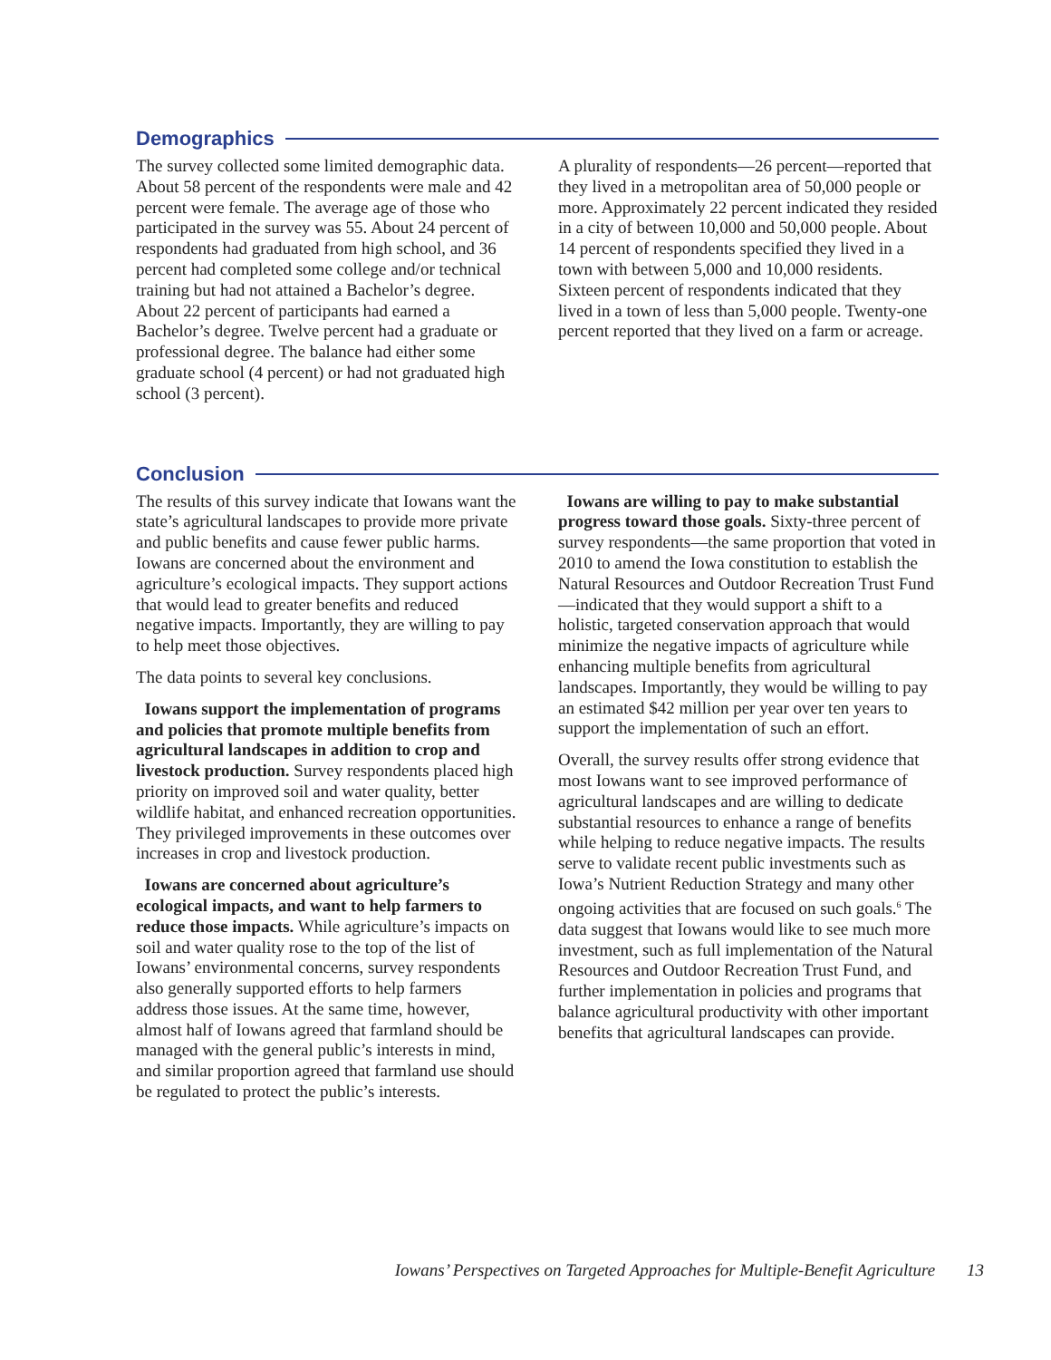Demographics
The survey collected some limited demographic data. About 58 percent of the respondents were male and 42 percent were female. The average age of those who participated in the survey was 55. About 24 percent of respondents had graduated from high school, and 36 percent had completed some college and/or technical training but had not attained a Bachelor’s degree. About 22 percent of participants had earned a Bachelor’s degree. Twelve percent had a graduate or professional degree. The balance had either some graduate school (4 percent) or had not graduated high school (3 percent).
A plurality of respondents—26 percent—reported that they lived in a metropolitan area of 50,000 people or more. Approximately 22 percent indicated they resided in a city of between 10,000 and 50,000 people. About 14 percent of respondents specified they lived in a town with between 5,000 and 10,000 residents. Sixteen percent of respondents indicated that they lived in a town of less than 5,000 people. Twenty-one percent reported that they lived on a farm or acreage.
Conclusion
The results of this survey indicate that Iowans want the state’s agricultural landscapes to provide more private and public benefits and cause fewer public harms. Iowans are concerned about the environment and agriculture’s ecological impacts. They support actions that would lead to greater benefits and reduced negative impacts. Importantly, they are willing to pay to help meet those objectives.
The data points to several key conclusions.
Iowans support the implementation of programs and policies that promote multiple benefits from agricultural landscapes in addition to crop and livestock production. Survey respondents placed high priority on improved soil and water quality, better wildlife habitat, and enhanced recreation opportunities. They privileged improvements in these outcomes over increases in crop and livestock production.
Iowans are concerned about agriculture’s ecological impacts, and want to help farmers to reduce those impacts. While agriculture’s impacts on soil and water quality rose to the top of the list of Iowans’ environmental concerns, survey respondents also generally supported efforts to help farmers address those issues. At the same time, however, almost half of Iowans agreed that farmland should be managed with the general public’s interests in mind, and similar proportion agreed that farmland use should be regulated to protect the public’s interests.
Iowans are willing to pay to make substantial progress toward those goals. Sixty-three percent of survey respondents—the same proportion that voted in 2010 to amend the Iowa constitution to establish the Natural Resources and Outdoor Recreation Trust Fund—indicated that they would support a shift to a holistic, targeted conservation approach that would minimize the negative impacts of agriculture while enhancing multiple benefits from agricultural landscapes. Importantly, they would be willing to pay an estimated $42 million per year over ten years to support the implementation of such an effort.
Overall, the survey results offer strong evidence that most Iowans want to see improved performance of agricultural landscapes and are willing to dedicate substantial resources to enhance a range of benefits while helping to reduce negative impacts. The results serve to validate recent public investments such as Iowa’s Nutrient Reduction Strategy and many other ongoing activities that are focused on such goals.<sup>6</sup> The data suggest that Iowans would like to see much more investment, such as full implementation of the Natural Resources and Outdoor Recreation Trust Fund, and further implementation in policies and programs that balance agricultural productivity with other important benefits that agricultural landscapes can provide.
Iowans’ Perspectives on Targeted Approaches for Multiple-Benefit Agriculture 13